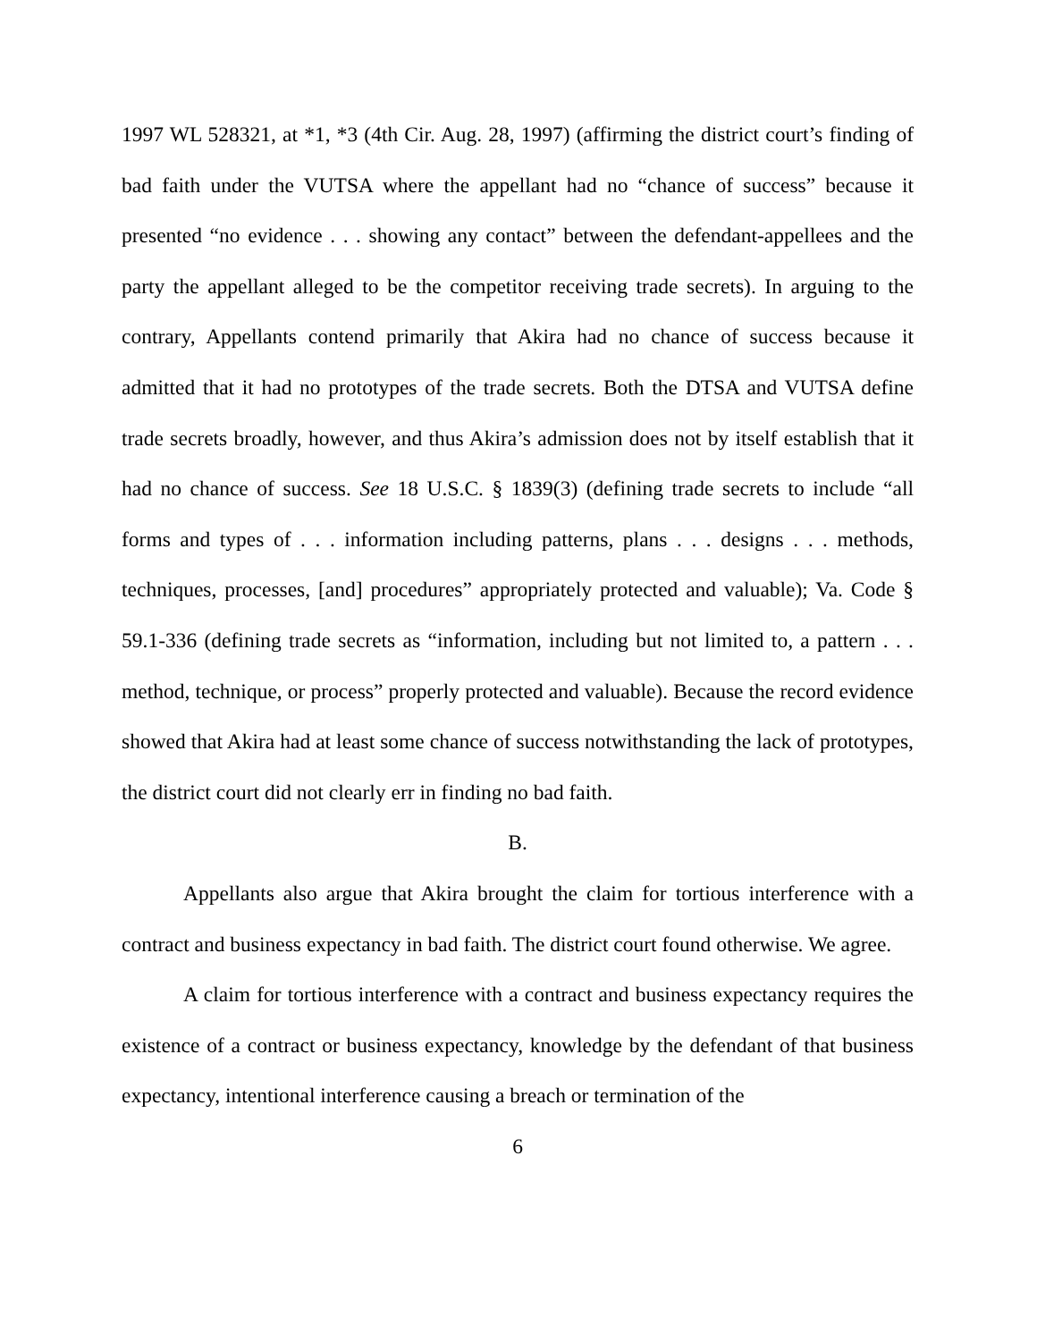1997 WL 528321, at *1, *3 (4th Cir. Aug. 28, 1997) (affirming the district court’s finding of bad faith under the VUTSA where the appellant had no “chance of success” because it presented “no evidence . . . showing any contact” between the defendant-appellees and the party the appellant alleged to be the competitor receiving trade secrets). In arguing to the contrary, Appellants contend primarily that Akira had no chance of success because it admitted that it had no prototypes of the trade secrets. Both the DTSA and VUTSA define trade secrets broadly, however, and thus Akira’s admission does not by itself establish that it had no chance of success. See 18 U.S.C. § 1839(3) (defining trade secrets to include “all forms and types of . . . information including patterns, plans . . . designs . . . methods, techniques, processes, [and] procedures” appropriately protected and valuable); Va. Code § 59.1-336 (defining trade secrets as “information, including but not limited to, a pattern . . . method, technique, or process” properly protected and valuable). Because the record evidence showed that Akira had at least some chance of success notwithstanding the lack of prototypes, the district court did not clearly err in finding no bad faith.
B.
Appellants also argue that Akira brought the claim for tortious interference with a contract and business expectancy in bad faith. The district court found otherwise. We agree.
A claim for tortious interference with a contract and business expectancy requires the existence of a contract or business expectancy, knowledge by the defendant of that business expectancy, intentional interference causing a breach or termination of the
6